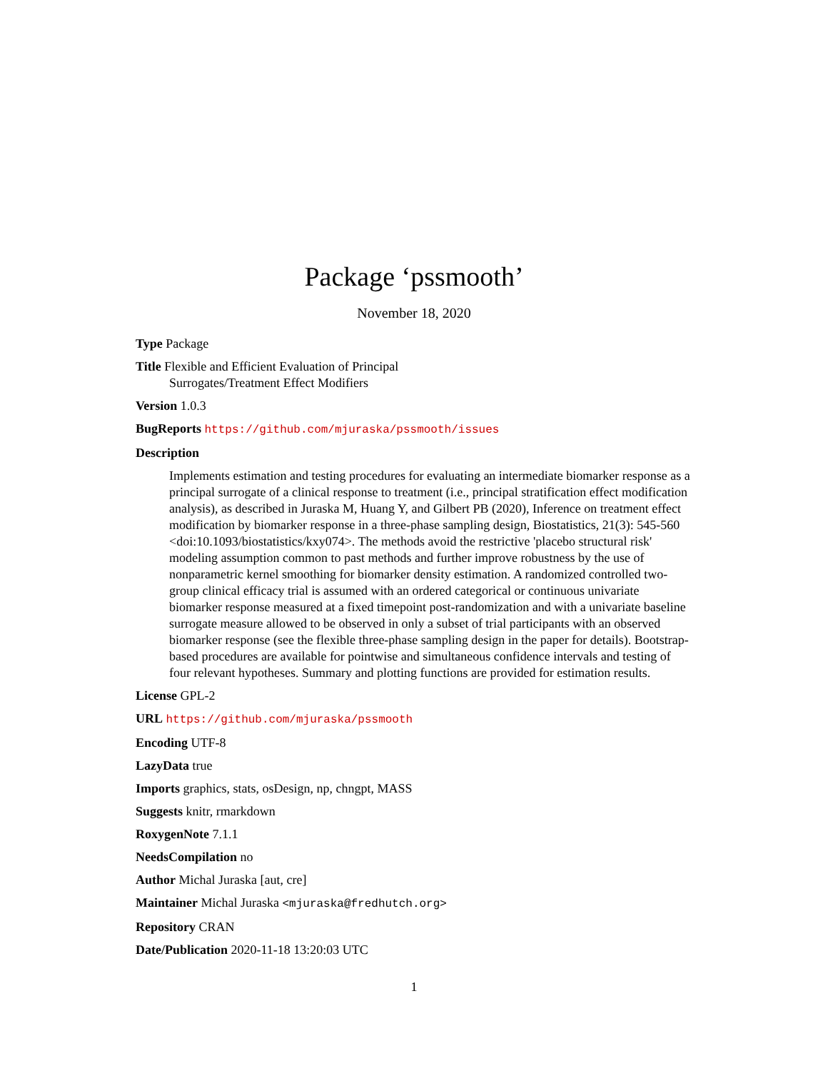Package ‘pssmooth’
November 18, 2020
Type Package
Title Flexible and Efficient Evaluation of Principal
Surrogates/Treatment Effect Modifiers
Version 1.0.3
BugReports https://github.com/mjuraska/pssmooth/issues
Description
Implements estimation and testing procedures for evaluating an intermediate biomarker response as a principal surrogate of a clinical response to treatment (i.e., principal stratification effect modification analysis), as described in Juraska M, Huang Y, and Gilbert PB (2020), Inference on treatment effect modification by biomarker response in a three-phase sampling design, Biostatistics, 21(3): 545-560 <doi:10.1093/biostatistics/kxy074>. The methods avoid the restrictive 'placebo structural risk' modeling assumption common to past methods and further improve robustness by the use of nonparametric kernel smoothing for biomarker density estimation. A randomized controlled two-group clinical efficacy trial is assumed with an ordered categorical or continuous univariate biomarker response measured at a fixed timepoint post-randomization and with a univariate baseline surrogate measure allowed to be observed in only a subset of trial participants with an observed biomarker response (see the flexible three-phase sampling design in the paper for details). Bootstrap-based procedures are available for pointwise and simultaneous confidence intervals and testing of four relevant hypotheses. Summary and plotting functions are provided for estimation results.
License GPL-2
URL https://github.com/mjuraska/pssmooth
Encoding UTF-8
LazyData true
Imports graphics, stats, osDesign, np, chngpt, MASS
Suggests knitr, rmarkdown
RoxygenNote 7.1.1
NeedsCompilation no
Author Michal Juraska [aut, cre]
Maintainer Michal Juraska <mjuraska@fredhutch.org>
Repository CRAN
Date/Publication 2020-11-18 13:20:03 UTC
1